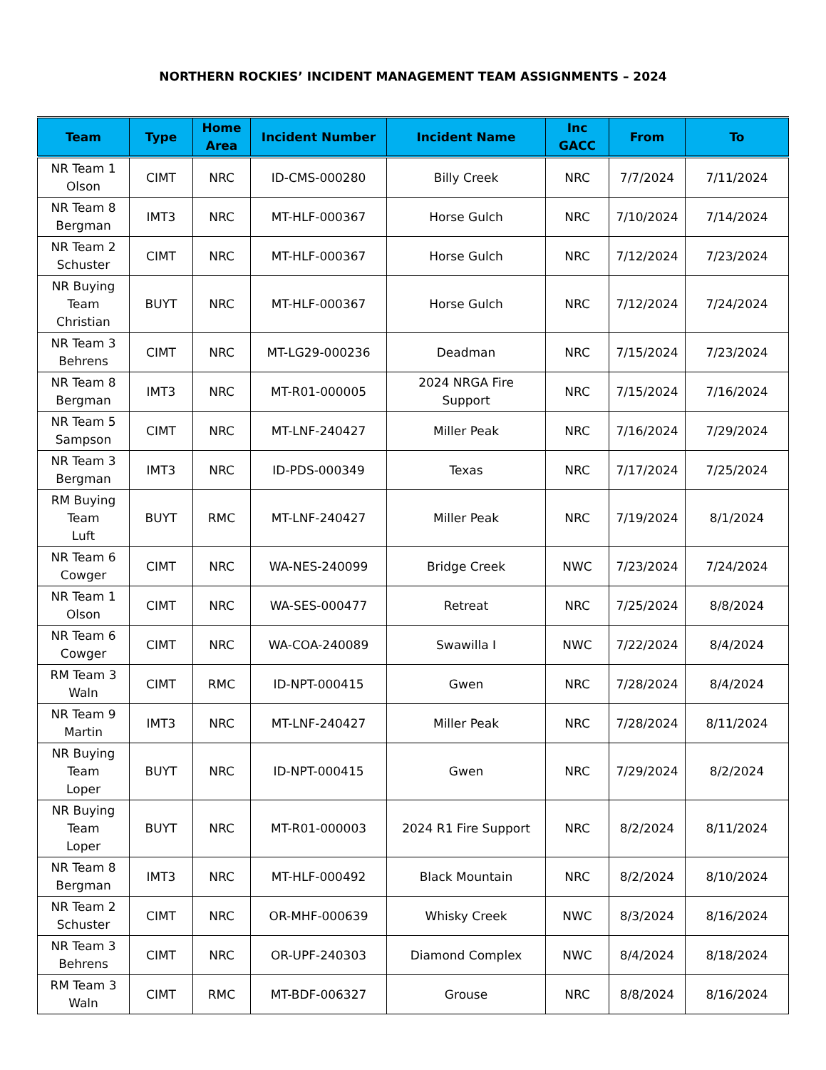NORTHERN ROCKIES’ INCIDENT MANAGEMENT TEAM ASSIGNMENTS – 2024
| Team | Type | Home Area | Incident Number | Incident Name | Inc GACC | From | To |
| --- | --- | --- | --- | --- | --- | --- | --- |
| NR Team 1 Olson | CIMT | NRC | ID-CMS-000280 | Billy Creek | NRC | 7/7/2024 | 7/11/2024 |
| NR Team 8 Bergman | IMT3 | NRC | MT-HLF-000367 | Horse Gulch | NRC | 7/10/2024 | 7/14/2024 |
| NR Team 2 Schuster | CIMT | NRC | MT-HLF-000367 | Horse Gulch | NRC | 7/12/2024 | 7/23/2024 |
| NR Buying Team Christian | BUYT | NRC | MT-HLF-000367 | Horse Gulch | NRC | 7/12/2024 | 7/24/2024 |
| NR Team 3 Behrens | CIMT | NRC | MT-LG29-000236 | Deadman | NRC | 7/15/2024 | 7/23/2024 |
| NR Team 8 Bergman | IMT3 | NRC | MT-R01-000005 | 2024 NRGA Fire Support | NRC | 7/15/2024 | 7/16/2024 |
| NR Team 5 Sampson | CIMT | NRC | MT-LNF-240427 | Miller Peak | NRC | 7/16/2024 | 7/29/2024 |
| NR Team 3 Bergman | IMT3 | NRC | ID-PDS-000349 | Texas | NRC | 7/17/2024 | 7/25/2024 |
| RM Buying Team Luft | BUYT | RMC | MT-LNF-240427 | Miller Peak | NRC | 7/19/2024 | 8/1/2024 |
| NR Team 6 Cowger | CIMT | NRC | WA-NES-240099 | Bridge Creek | NWC | 7/23/2024 | 7/24/2024 |
| NR Team 1 Olson | CIMT | NRC | WA-SES-000477 | Retreat | NRC | 7/25/2024 | 8/8/2024 |
| NR Team 6 Cowger | CIMT | NRC | WA-COA-240089 | Swawilla I | NWC | 7/22/2024 | 8/4/2024 |
| RM Team 3 Waln | CIMT | RMC | ID-NPT-000415 | Gwen | NRC | 7/28/2024 | 8/4/2024 |
| NR Team 9 Martin | IMT3 | NRC | MT-LNF-240427 | Miller Peak | NRC | 7/28/2024 | 8/11/2024 |
| NR Buying Team Loper | BUYT | NRC | ID-NPT-000415 | Gwen | NRC | 7/29/2024 | 8/2/2024 |
| NR Buying Team Loper | BUYT | NRC | MT-R01-000003 | 2024 R1 Fire Support | NRC | 8/2/2024 | 8/11/2024 |
| NR Team 8 Bergman | IMT3 | NRC | MT-HLF-000492 | Black Mountain | NRC | 8/2/2024 | 8/10/2024 |
| NR Team 2 Schuster | CIMT | NRC | OR-MHF-000639 | Whisky Creek | NWC | 8/3/2024 | 8/16/2024 |
| NR Team 3 Behrens | CIMT | NRC | OR-UPF-240303 | Diamond Complex | NWC | 8/4/2024 | 8/18/2024 |
| RM Team 3 Waln | CIMT | RMC | MT-BDF-006327 | Grouse | NRC | 8/8/2024 | 8/16/2024 |